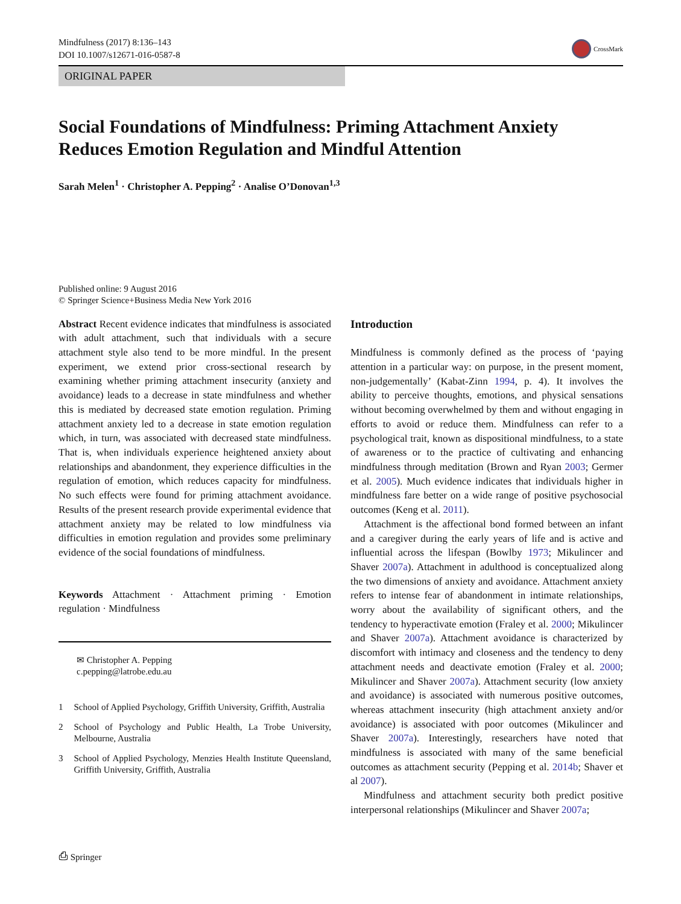Mindfulness (2017) 8:136–143
DOI 10.1007/s12671-016-0587-8
CrossMark
ORIGINAL PAPER
Social Foundations of Mindfulness: Priming Attachment Anxiety Reduces Emotion Regulation and Mindful Attention
Sarah Melen<sup>1</sup> · Christopher A. Pepping<sup>2</sup> · Analise O’Donovan<sup>1,3</sup>
Published online: 9 August 2016
© Springer Science+Business Media New York 2016
Abstract Recent evidence indicates that mindfulness is associated with adult attachment, such that individuals with a secure attachment style also tend to be more mindful. In the present experiment, we extend prior cross-sectional research by examining whether priming attachment insecurity (anxiety and avoidance) leads to a decrease in state mindfulness and whether this is mediated by decreased state emotion regulation. Priming attachment anxiety led to a decrease in state emotion regulation which, in turn, was associated with decreased state mindfulness. That is, when individuals experience heightened anxiety about relationships and abandonment, they experience difficulties in the regulation of emotion, which reduces capacity for mindfulness. No such effects were found for priming attachment avoidance. Results of the present research provide experimental evidence that attachment anxiety may be related to low mindfulness via difficulties in emotion regulation and provides some preliminary evidence of the social foundations of mindfulness.
Keywords Attachment · Attachment priming · Emotion regulation · Mindfulness
✉ Christopher A. Pepping
c.pepping@latrobe.edu.au
1 School of Applied Psychology, Griffith University, Griffith, Australia
2 School of Psychology and Public Health, La Trobe University, Melbourne, Australia
3 School of Applied Psychology, Menzies Health Institute Queensland, Griffith University, Griffith, Australia
Introduction
Mindfulness is commonly defined as the process of ‘paying attention in a particular way: on purpose, in the present moment, non-judgementally’ (Kabat-Zinn 1994, p. 4). It involves the ability to perceive thoughts, emotions, and physical sensations without becoming overwhelmed by them and without engaging in efforts to avoid or reduce them. Mindfulness can refer to a psychological trait, known as dispositional mindfulness, to a state of awareness or to the practice of cultivating and enhancing mindfulness through meditation (Brown and Ryan 2003; Germer et al. 2005). Much evidence indicates that individuals higher in mindfulness fare better on a wide range of positive psychosocial outcomes (Keng et al. 2011).
Attachment is the affectional bond formed between an infant and a caregiver during the early years of life and is active and influential across the lifespan (Bowlby 1973; Mikulincer and Shaver 2007a). Attachment in adulthood is conceptualized along the two dimensions of anxiety and avoidance. Attachment anxiety refers to intense fear of abandonment in intimate relationships, worry about the availability of significant others, and the tendency to hyperactivate emotion (Fraley et al. 2000; Mikulincer and Shaver 2007a). Attachment avoidance is characterized by discomfort with intimacy and closeness and the tendency to deny attachment needs and deactivate emotion (Fraley et al. 2000; Mikulincer and Shaver 2007a). Attachment security (low anxiety and avoidance) is associated with numerous positive outcomes, whereas attachment insecurity (high attachment anxiety and/or avoidance) is associated with poor outcomes (Mikulincer and Shaver 2007a). Interestingly, researchers have noted that mindfulness is associated with many of the same beneficial outcomes as attachment security (Pepping et al. 2014b; Shaver et al 2007).
Mindfulness and attachment security both predict positive interpersonal relationships (Mikulincer and Shaver 2007a;
⎙ Springer